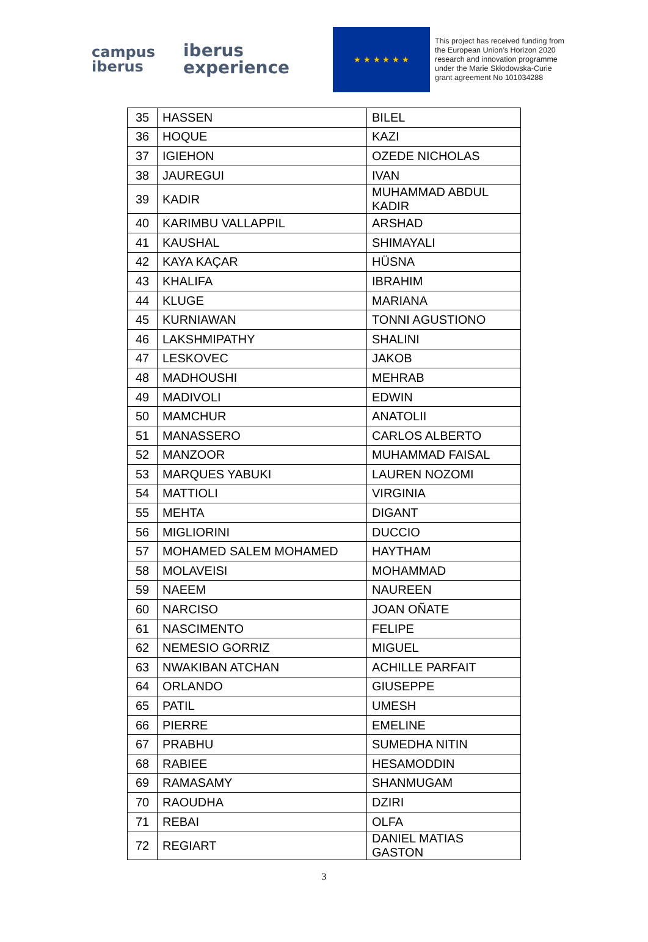campus
iberus
iberus
experience
★ ★ ★ ★ ★ ★
This project has received funding from the European Union’s Horizon 2020 research and innovation programme under the Marie Skłodowska-Curie grant agreement No 101034288
| 35 | HASSEN | BILEL |
| 36 | HOQUE | KAZI |
| 37 | IGIEHON | OZEDE NICHOLAS |
| 38 | JAUREGUI | IVAN |
| 39 | KADIR | MUHAMMAD ABDUL KADIR |
| 40 | KARIMBU VALLAPPIL | ARSHAD |
| 41 | KAUSHAL | SHIMAYALI |
| 42 | KAYA KAÇAR | HÜSNA |
| 43 | KHALIFA | IBRAHIM |
| 44 | KLUGE | MARIANA |
| 45 | KURNIAWAN | TONNI AGUSTIONO |
| 46 | LAKSHMIPATHY | SHALINI |
| 47 | LESKOVEC | JAKOB |
| 48 | MADHOUSHI | MEHRAB |
| 49 | MADIVOLI | EDWIN |
| 50 | MAMCHUR | ANATOLII |
| 51 | MANASSERO | CARLOS ALBERTO |
| 52 | MANZOOR | MUHAMMAD FAISAL |
| 53 | MARQUES YABUKI | LAUREN NOZOMI |
| 54 | MATTIOLI | VIRGINIA |
| 55 | MEHTA | DIGANT |
| 56 | MIGLIORINI | DUCCIO |
| 57 | MOHAMED SALEM MOHAMED | HAYTHAM |
| 58 | MOLAVEISI | MOHAMMAD |
| 59 | NAEEM | NAUREEN |
| 60 | NARCISO | JOAN OÑATE |
| 61 | NASCIMENTO | FELIPE |
| 62 | NEMESIO GORRIZ | MIGUEL |
| 63 | NWAKIBAN ATCHAN | ACHILLE PARFAIT |
| 64 | ORLANDO | GIUSEPPE |
| 65 | PATIL | UMESH |
| 66 | PIERRE | EMELINE |
| 67 | PRABHU | SUMEDHA NITIN |
| 68 | RABIEE | HESAMODDIN |
| 69 | RAMASAMY | SHANMUGAM |
| 70 | RAOUDHA | DZIRI |
| 71 | REBAI | OLFA |
| 72 | REGIART | DANIEL MATIAS GASTON |
3